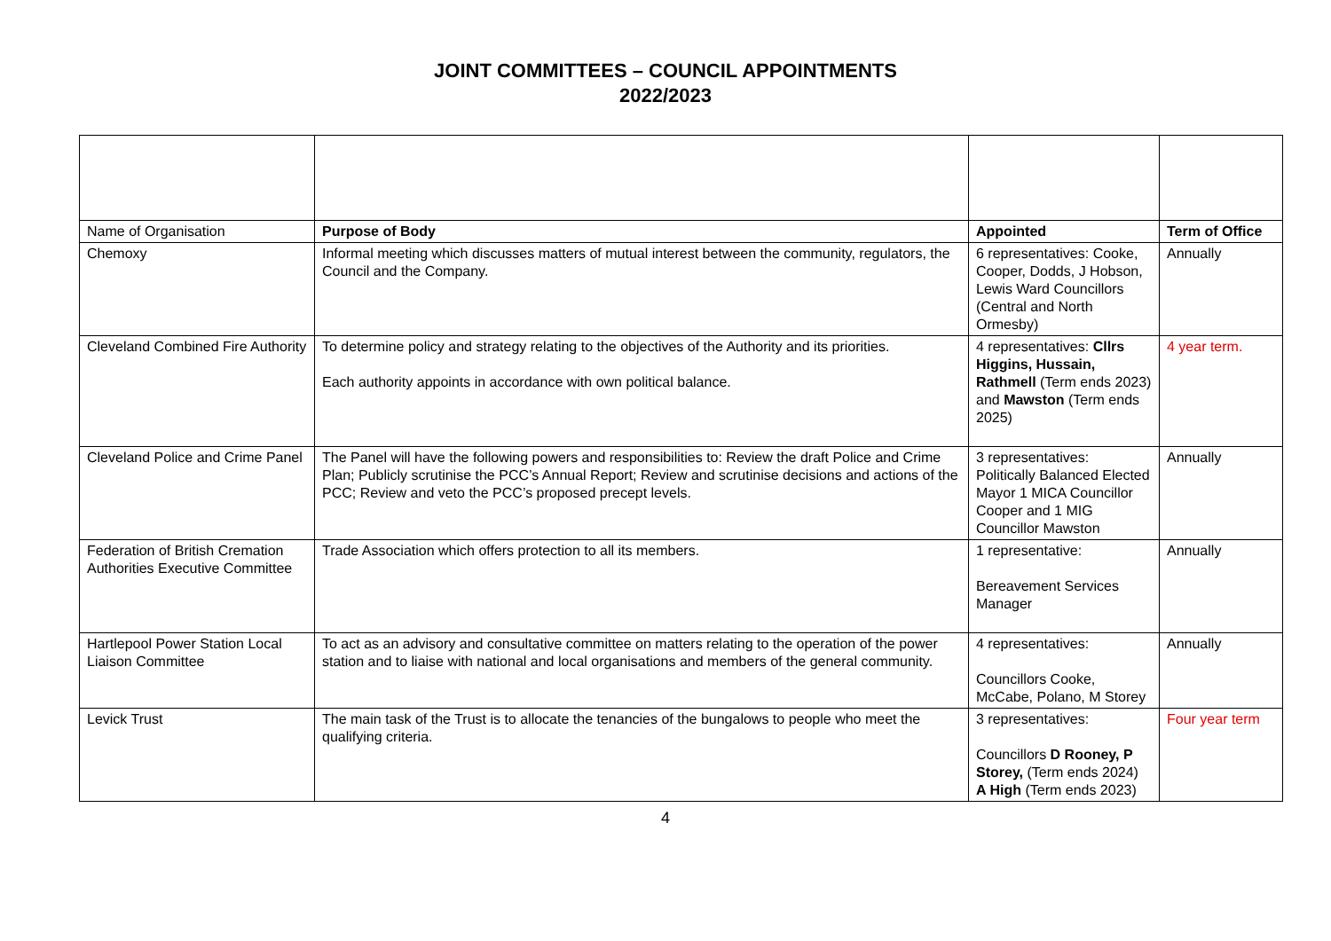JOINT COMMITTEES – COUNCIL APPOINTMENTS
2022/2023
| Name of Organisation | Purpose of Body | Appointed | Term of Office |
| Chemoxy | Informal meeting which discusses matters of mutual interest between the community, regulators, the Council and the Company. | 6 representatives: Cooke, Cooper, Dodds, J Hobson, Lewis Ward Councillors (Central and North Ormesby) | Annually |
| Cleveland Combined Fire Authority | To determine policy and strategy relating to the objectives of the Authority and its priorities. Each authority appoints in accordance with own political balance. | 4 representatives: Cllrs Higgins, Hussain, Rathmell (Term ends 2023) and Mawston (Term ends 2025) | 4 year term. |
| Cleveland Police and Crime Panel | The Panel will have the following powers and responsibilities to: Review the draft Police and Crime Plan; Publicly scrutinise the PCC’s Annual Report; Review and scrutinise decisions and actions of the PCC; Review and veto the PCC’s proposed precept levels. | 3 representatives: Politically Balanced Elected Mayor 1 MICA Councillor Cooper and 1 MIG Councillor Mawston | Annually |
| Federation of British Cremation Authorities Executive Committee | Trade Association which offers protection to all its members. | 1 representative: Bereavement Services Manager | Annually |
| Hartlepool Power Station Local Liaison Committee | To act as an advisory and consultative committee on matters relating to the operation of the power station and to liaise with national and local organisations and members of the general community. | 4 representatives: Councillors Cooke, McCabe, Polano, M Storey | Annually |
| Levick Trust | The main task of the Trust is to allocate the tenancies of the bungalows to people who meet the qualifying criteria. | 3 representatives: Councillors D Rooney, P Storey, (Term ends 2024) A High (Term ends 2023) | Four year term |
4